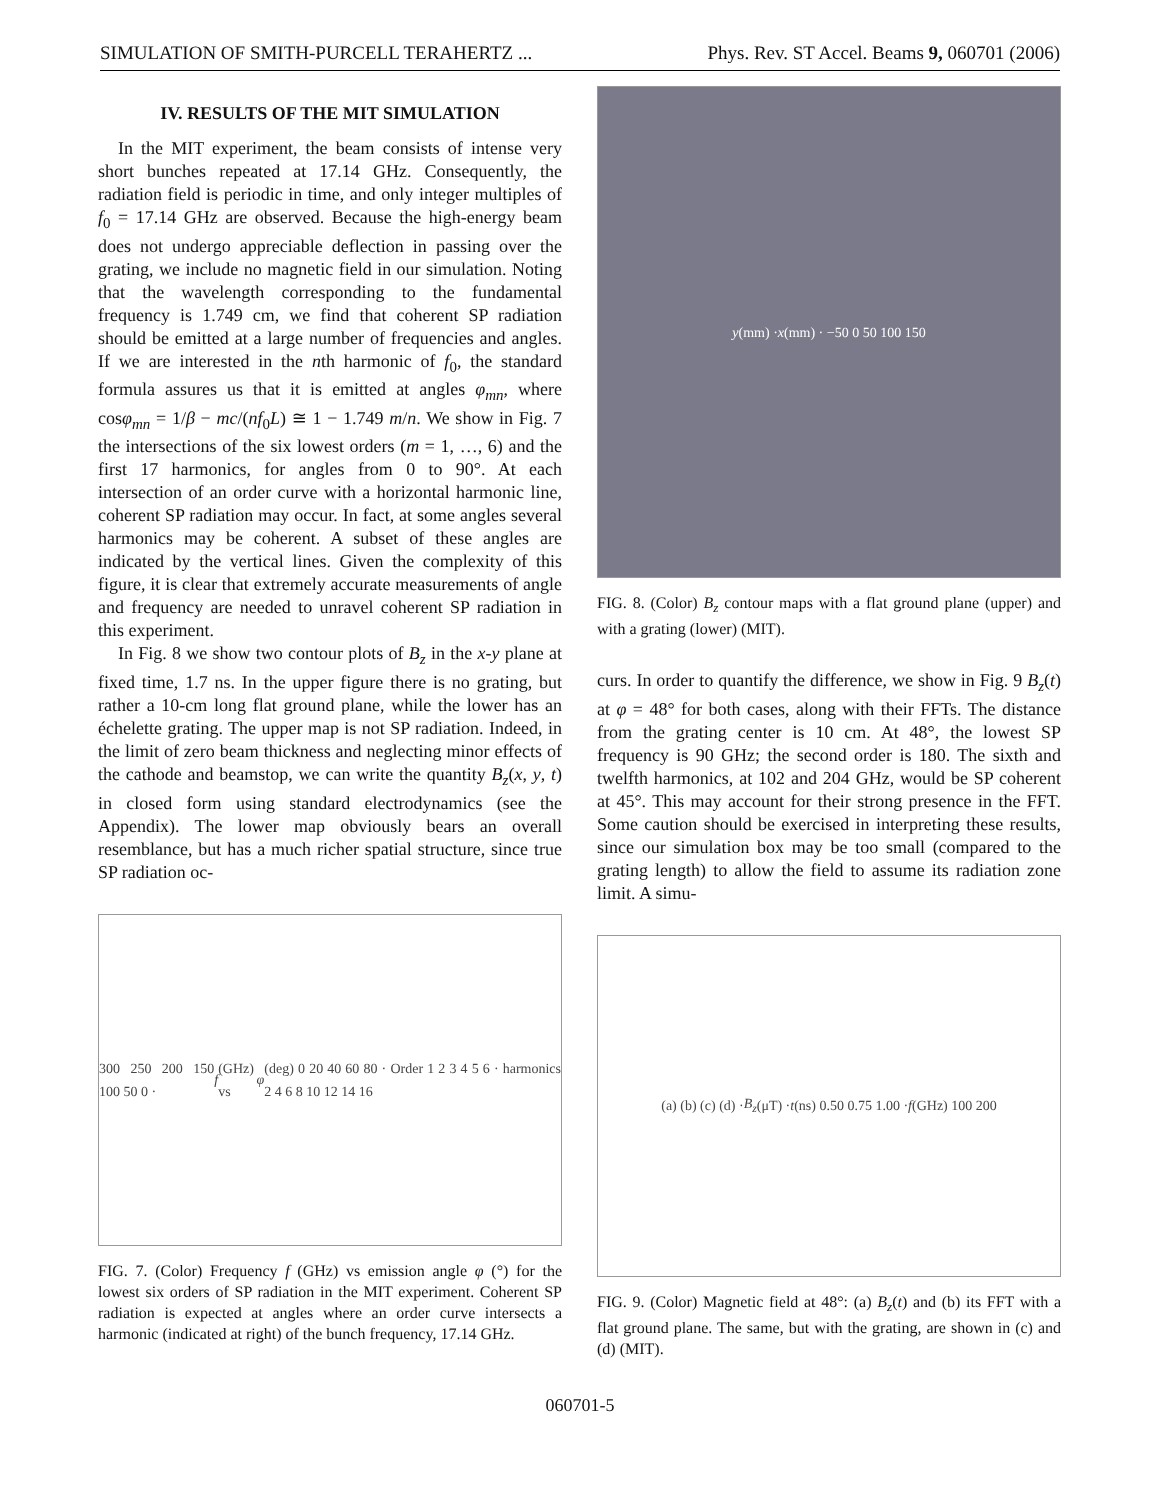SIMULATION OF SMITH-PURCELL TERAHERTZ ... Phys. Rev. ST Accel. Beams 9, 060701 (2006)
IV. RESULTS OF THE MIT SIMULATION
In the MIT experiment, the beam consists of intense very short bunches repeated at 17.14 GHz. Consequently, the radiation field is periodic in time, and only integer multiples of f<sub>0</sub> = 17.14 GHz are observed. Because the high-energy beam does not undergo appreciable deflection in passing over the grating, we include no magnetic field in our simulation. Noting that the wavelength corresponding to the fundamental frequency is 1.749 cm, we find that coherent SP radiation should be emitted at a large number of frequencies and angles. If we are interested in the nth harmonic of f<sub>0</sub>, the standard formula assures us that it is emitted at angles φ<sub>mn</sub>, where cosφ<sub>mn</sub> = 1/β − mc/(nf<sub>0</sub>L) ≅ 1 − 1.749 m/n. We show in Fig. 7 the intersections of the six lowest orders (m = 1, …, 6) and the first 17 harmonics, for angles from 0 to 90°. At each intersection of an order curve with a horizontal harmonic line, coherent SP radiation may occur. In fact, at some angles several harmonics may be coherent. A subset of these angles are indicated by the vertical lines. Given the complexity of this figure, it is clear that extremely accurate measurements of angle and frequency are needed to unravel coherent SP radiation in this experiment.
In Fig. 8 we show two contour plots of B<sub>z</sub> in the x-y plane at fixed time, 1.7 ns. In the upper figure there is no grating, but rather a 10-cm long flat ground plane, while the lower has an échelette grating. The upper map is not SP radiation. Indeed, in the limit of zero beam thickness and neglecting minor effects of the cathode and beamstop, we can write the quantity B<sub>z</sub>(x, y, t) in closed form using standard electrodynamics (see the Appendix). The lower map obviously bears an overall resemblance, but has a much richer spatial structure, since true SP radiation oc-
300 250 200 150 100 50 0 · f (GHz) vs φ (deg) 0 20 40 60 80 · Order 1 2 3 4 5 6 · harmonics 2 4 6 8 10 12 14 16
FIG. 7. (Color) Frequency f (GHz) vs emission angle φ (°) for the lowest six orders of SP radiation in the MIT experiment. Coherent SP radiation is expected at angles where an order curve intersects a harmonic (indicated at right) of the bunch frequency, 17.14 GHz.
y (mm) · x (mm) · −50 0 50 100 150
FIG. 8. (Color) B<sub>z</sub> contour maps with a flat ground plane (upper) and with a grating (lower) (MIT).
curs. In order to quantify the difference, we show in Fig. 9 B<sub>z</sub>(t) at φ = 48° for both cases, along with their FFTs. The distance from the grating center is 10 cm. At 48°, the lowest SP frequency is 90 GHz; the second order is 180. The sixth and twelfth harmonics, at 102 and 204 GHz, would be SP coherent at 45°. This may account for their strong presence in the FFT. Some caution should be exercised in interpreting these results, since our simulation box may be too small (compared to the grating length) to allow the field to assume its radiation zone limit. A simu-
(a) (b) (c) (d) · B<sub>z</sub> (μT) · t (ns) 0.50 0.75 1.00 · f (GHz) 100 200
FIG. 9. (Color) Magnetic field at 48°: (a) B<sub>z</sub>(t) and (b) its FFT with a flat ground plane. The same, but with the grating, are shown in (c) and (d) (MIT).
060701-5